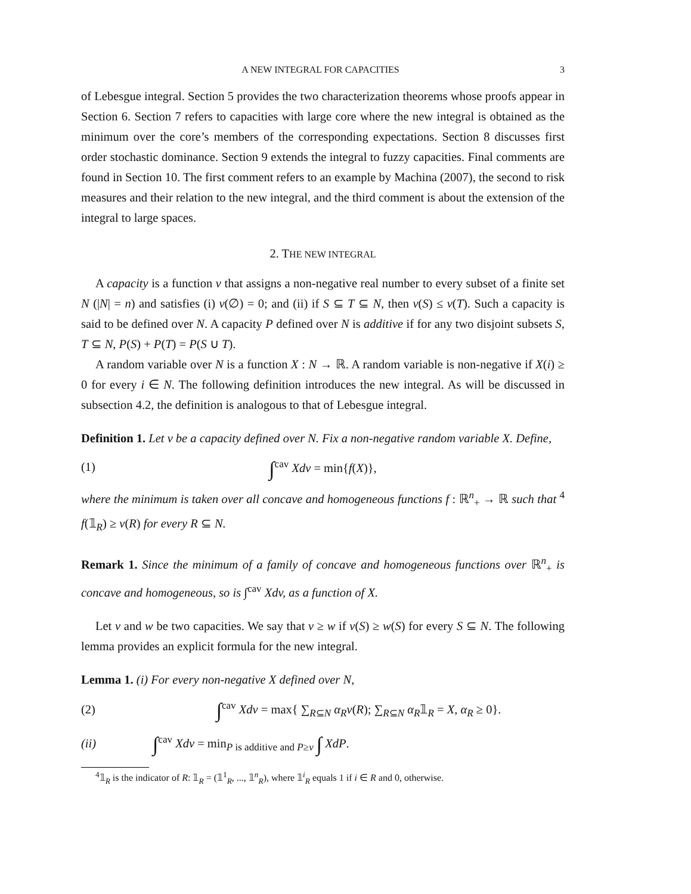A NEW INTEGRAL FOR CAPACITIES 3
of Lebesgue integral. Section 5 provides the two characterization theorems whose proofs appear in Section 6. Section 7 refers to capacities with large core where the new integral is obtained as the minimum over the core’s members of the corresponding expectations. Section 8 discusses first order stochastic dominance. Section 9 extends the integral to fuzzy capacities. Final comments are found in Section 10. The first comment refers to an example by Machina (2007), the second to risk measures and their relation to the new integral, and the third comment is about the extension of the integral to large spaces.
2. THE NEW INTEGRAL
A capacity is a function v that assigns a non-negative real number to every subset of a finite set N (|N| = n) and satisfies (i) v(∅) = 0; and (ii) if S ⊆ T ⊆ N, then v(S) ≤ v(T). Such a capacity is said to be defined over N. A capacity P defined over N is additive if for any two disjoint subsets S, T ⊆ N, P(S) + P(T) = P(S ∪ T).
A random variable over N is a function X : N → ℝ. A random variable is non-negative if X(i) ≥ 0 for every i ∈ N. The following definition introduces the new integral. As will be discussed in subsection 4.2, the definition is analogous to that of Lebesgue integral.
Definition 1. Let v be a capacity defined over N. Fix a non-negative random variable X. Define,
(1) ∫<sup>cav</sup> Xdv = min{f(X)},
where the minimum is taken over all concave and homogeneous functions f : ℝ<sup>n</sup><sub>+</sub> → ℝ such that <sup>4</sup> f(𝟙<sub>R</sub>) ≥ v(R) for every R ⊆ N.
Remark 1. Since the minimum of a family of concave and homogeneous functions over ℝ<sup>n</sup><sub>+</sub> is concave and homogeneous, so is ∫<sup>cav</sup> Xdv, as a function of X.
Let v and w be two capacities. We say that v ≥ w if v(S) ≥ w(S) for every S ⊆ N. The following lemma provides an explicit formula for the new integral.
Lemma 1. (i) For every non-negative X defined over N,
(2) ∫<sup>cav</sup> Xdv = max{ ∑<sub>R⊆N</sub> α<sub>R</sub>v(R); ∑<sub>R⊆N</sub> α<sub>R</sub>𝟙<sub>R</sub> = X, α<sub>R</sub> ≥ 0}.
(ii) ∫<sup>cav</sup> Xdv = min<sub>P is additive and P≥v</sub> ∫ XdP.
<sup>4</sup> 𝟙<sub>R</sub> is the indicator of R: 𝟙<sub>R</sub> = (𝟙<sup>1</sup><sub>R</sub>, ..., 𝟙<sup>n</sup><sub>R</sub>), where 𝟙<sup>i</sup><sub>R</sub> equals 1 if i ∈ R and 0, otherwise.